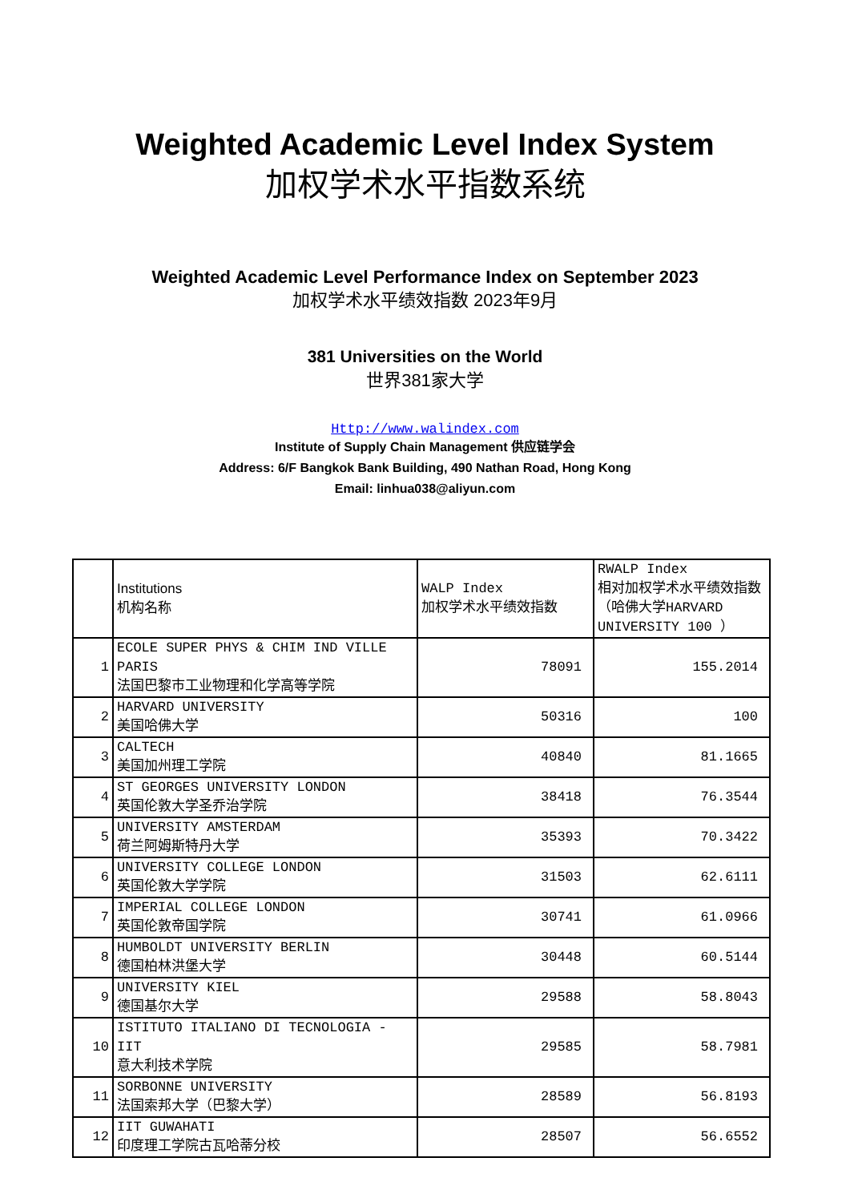Weighted Academic Level Index System
加权学术水平指数系统
Weighted Academic Level Performance Index on September 2023
加权学术水平绩效指数 2023年9月
381 Universities on the World
世界381家大学
Http://www.walindex.com
Institute of Supply Chain Management 供应链学会
Address: 6/F Bangkok Bank Building, 490 Nathan Road, Hong Kong
Email: linhua038@aliyun.com
| | Institutions 机构名称 | WALP Index 加权学术水平绩效指数 | RWALP Index 相对加权学术水平绩效指数（哈佛大学HARVARD UNIVERSITY 100 ） |
| 1 | ECOLE SUPER PHYS & CHIM IND VILLE PARIS 法国巴黎市工业物理和化学高等学院 | 78091 | 155.2014 |
| 2 | HARVARD UNIVERSITY 美国哈佛大学 | 50316 | 100 |
| 3 | CALTECH 美国加州理工学院 | 40840 | 81.1665 |
| 4 | ST GEORGES UNIVERSITY LONDON 英国伦敦大学圣乔治学院 | 38418 | 76.3544 |
| 5 | UNIVERSITY AMSTERDAM 荷兰阿姆斯特丹大学 | 35393 | 70.3422 |
| 6 | UNIVERSITY COLLEGE LONDON 英国伦敦大学学院 | 31503 | 62.6111 |
| 7 | IMPERIAL COLLEGE LONDON 英国伦敦帝国学院 | 30741 | 61.0966 |
| 8 | HUMBOLDT UNIVERSITY BERLIN 德国柏林洪堡大学 | 30448 | 60.5144 |
| 9 | UNIVERSITY KIEL 德国基尔大学 | 29588 | 58.8043 |
| 10 | ISTITUTO ITALIANO DI TECNOLOGIA - IIT 意大利技术学院 | 29585 | 58.7981 |
| 11 | SORBONNE UNIVERSITY 法国索邦大学（巴黎大学） | 28589 | 56.8193 |
| 12 | IIT GUWAHATI 印度理工学院古瓦哈蒂分校 | 28507 | 56.6552 |